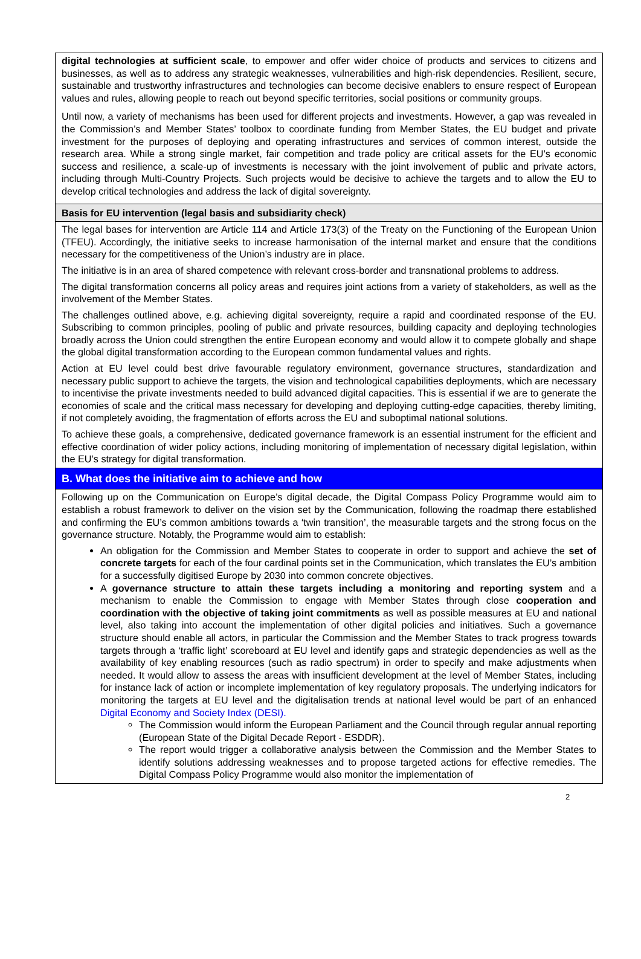| digital technologies at sufficient scale , to empower and offer wider choice of products and services to citizens and businesses, as well as to address any strategic weaknesses, vulnerabilities and high-risk dependencies. Resilient, secure, sustainable and trustworthy infrastructures and technologies can become decisive enablers to ensure respect of European values and rules, allowing people to reach out beyond specific territories, social positions or community groups. Until now, a variety of mechanisms has been used for different projects and investments. However, a gap was revealed in the Commission’s and Member States’ toolbox to coordinate funding from Member States, the EU budget and private investment for the purposes of deploying and operating infrastructures and services of common interest, outside the research area. While a strong single market, fair competition and trade policy are critical assets for the EU’s economic success and resilience, a scale-up of investments is necessary with the joint involvement of public and private actors, including through Multi-Country Projects. Such projects would be decisive to achieve the targets and to allow the EU to develop critical technologies and address the lack of digital sovereignty. |
| Basis for EU intervention (legal basis and subsidiarity check) |
| The legal bases for intervention are Article 114 and Article 173(3) of the Treaty on the Functioning of the European Union (TFEU). Accordingly, the initiative seeks to increase harmonisation of the internal market and ensure that the conditions necessary for the competitiveness of the Union’s industry are in place. The initiative is in an area of shared competence with relevant cross-border and transnational problems to address. The digital transformation concerns all policy areas and requires joint actions from a variety of stakeholders, as well as the involvement of the Member States. The challenges outlined above, e.g. achieving digital sovereignty, require a rapid and coordinated response of the EU. Subscribing to common principles, pooling of public and private resources, building capacity and deploying technologies broadly across the Union could strengthen the entire European economy and would allow it to compete globally and shape the global digital transformation according to the European common fundamental values and rights. Action at EU level could best drive favourable regulatory environment, governance structures, standardization and necessary public support to achieve the targets, the vision and technological capabilities deployments, which are necessary to incentivise the private investments needed to build advanced digital capacities. This is essential if we are to generate the economies of scale and the critical mass necessary for developing and deploying cutting-edge capacities, thereby limiting, if not completely avoiding, the fragmentation of efforts across the EU and suboptimal national solutions. To achieve these goals, a comprehensive, dedicated governance framework is an essential instrument for the efficient and effective coordination of wider policy actions, including monitoring of implementation of necessary digital legislation, within the EU’s strategy for digital transformation. |
| B. What does the initiative aim to achieve and how |
| Following up on the Communication on Europe’s digital decade, the Digital Compass Policy Programme would aim to establish a robust framework to deliver on the vision set by the Communication, following the roadmap there established and confirming the EU’s common ambitions towards a ‘twin transition’, the measurable targets and the strong focus on the governance structure. Notably, the Programme would aim to establish: An obligation for the Commission and Member States to cooperate in order to support and achieve the set of concrete targets for each of the four cardinal points set in the Communication, which translates the EU’s ambition for a successfully digitised Europe by 2030 into common concrete objectives. A governance structure to attain these targets including a monitoring and reporting system and a mechanism to enable the Commission to engage with Member States through close cooperation and coordination with the objective of taking joint commitments as well as possible measures at EU and national level, also taking into account the implementation of other digital policies and initiatives. Such a governance structure should enable all actors, in particular the Commission and the Member States to track progress towards targets through a ‘traffic light’ scoreboard at EU level and identify gaps and strategic dependencies as well as the availability of key enabling resources (such as radio spectrum) in order to specify and make adjustments when needed. It would allow to assess the areas with insufficient development at the level of Member States, including for instance lack of action or incomplete implementation of key regulatory proposals. The underlying indicators for monitoring the targets at EU level and the digitalisation trends at national level would be part of an enhanced Digital Economy and Society Index (DESI). The Commission would inform the European Parliament and the Council through regular annual reporting (European State of the Digital Decade Report - ESDDR). The report would trigger a collaborative analysis between the Commission and the Member States to identify solutions addressing weaknesses and to propose targeted actions for effective remedies. The Digital Compass Policy Programme would also monitor the implementation of |
2